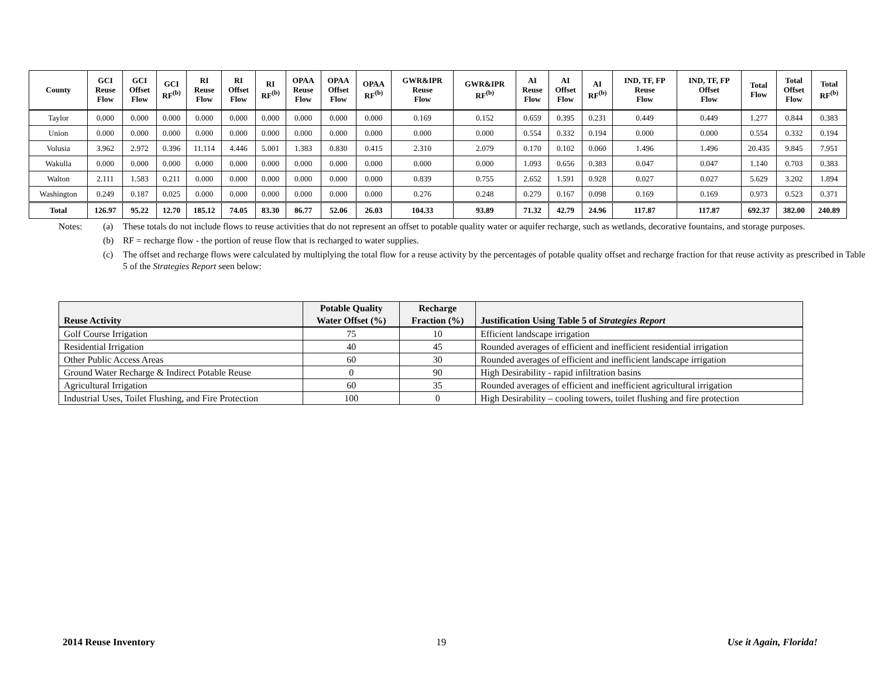| County | GCI Reuse Flow | GCI Offset Flow | GCI RF<sup>(b)</sup> | RI Reuse Flow | RI Offset Flow | RI RF<sup>(b)</sup> | OPAA Reuse Flow | OPAA Offset Flow | OPAA RF<sup>(b)</sup> | GWR&IPR Reuse Flow | GWR&IPR RF<sup>(b)</sup> | AI Reuse Flow | AI Offset Flow | AI RF<sup>(b)</sup> | IND, TF, FP Reuse Flow | IND, TF, FP Offset Flow | Total Flow | Total Offset Flow | Total RF<sup>(b)</sup> |
| --- | --- | --- | --- | --- | --- | --- | --- | --- | --- | --- | --- | --- | --- | --- | --- | --- | --- | --- | --- |
| Taylor | 0.000 | 0.000 | 0.000 | 0.000 | 0.000 | 0.000 | 0.000 | 0.000 | 0.000 | 0.169 | 0.152 | 0.659 | 0.395 | 0.231 | 0.449 | 0.449 | 1.277 | 0.844 | 0.383 |
| Union | 0.000 | 0.000 | 0.000 | 0.000 | 0.000 | 0.000 | 0.000 | 0.000 | 0.000 | 0.000 | 0.000 | 0.554 | 0.332 | 0.194 | 0.000 | 0.000 | 0.554 | 0.332 | 0.194 |
| Volusia | 3.962 | 2.972 | 0.396 | 11.114 | 4.446 | 5.001 | 1.383 | 0.830 | 0.415 | 2.310 | 2.079 | 0.170 | 0.102 | 0.060 | 1.496 | 1.496 | 20.435 | 9.845 | 7.951 |
| Wakulla | 0.000 | 0.000 | 0.000 | 0.000 | 0.000 | 0.000 | 0.000 | 0.000 | 0.000 | 0.000 | 0.000 | 1.093 | 0.656 | 0.383 | 0.047 | 0.047 | 1.140 | 0.703 | 0.383 |
| Walton | 2.111 | 1.583 | 0.211 | 0.000 | 0.000 | 0.000 | 0.000 | 0.000 | 0.000 | 0.839 | 0.755 | 2.652 | 1.591 | 0.928 | 0.027 | 0.027 | 5.629 | 3.202 | 1.894 |
| Washington | 0.249 | 0.187 | 0.025 | 0.000 | 0.000 | 0.000 | 0.000 | 0.000 | 0.000 | 0.276 | 0.248 | 0.279 | 0.167 | 0.098 | 0.169 | 0.169 | 0.973 | 0.523 | 0.371 |
| Total | 126.97 | 95.22 | 12.70 | 185.12 | 74.05 | 83.30 | 86.77 | 52.06 | 26.03 | 104.33 | 93.89 | 71.32 | 42.79 | 24.96 | 117.87 | 117.87 | 692.37 | 382.00 | 240.89 |
Notes: (a) These totals do not include flows to reuse activities that do not represent an offset to potable quality water or aquifer recharge, such as wetlands, decorative fountains, and storage purposes.
(b) RF = recharge flow - the portion of reuse flow that is recharged to water supplies.
(c) The offset and recharge flows were calculated by multiplying the total flow for a reuse activity by the percentages of potable quality offset and recharge fraction for that reuse activity as prescribed in Table 5 of the Strategies Report seen below:
| Reuse Activity | Potable Quality Water Offset (%) | Recharge Fraction (%) | Justification Using Table 5 of Strategies Report |
| --- | --- | --- | --- |
| Golf Course Irrigation | 75 | 10 | Efficient landscape irrigation |
| Residential Irrigation | 40 | 45 | Rounded averages of efficient and inefficient residential irrigation |
| Other Public Access Areas | 60 | 30 | Rounded averages of efficient and inefficient landscape irrigation |
| Ground Water Recharge & Indirect Potable Reuse | 0 | 90 | High Desirability - rapid infiltration basins |
| Agricultural Irrigation | 60 | 35 | Rounded averages of efficient and inefficient agricultural irrigation |
| Industrial Uses, Toilet Flushing, and Fire Protection | 100 | 0 | High Desirability – cooling towers, toilet flushing and fire protection |
2014 Reuse Inventory 19 Use it Again, Florida!